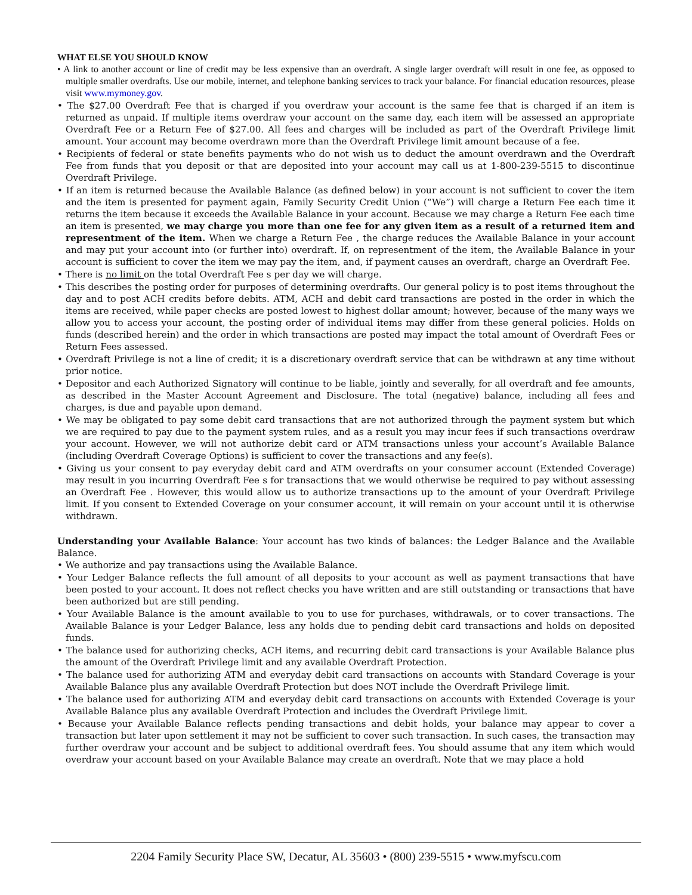WHAT ELSE YOU SHOULD KNOW
• A link to another account or line of credit may be less expensive than an overdraft. A single larger overdraft will result in one fee, as opposed to multiple smaller overdrafts. Use our mobile, internet, and telephone banking services to track your balance. For financial education resources, please visit www.mymoney.gov.
• The $27.00 Overdraft Fee that is charged if you overdraw your account is the same fee that is charged if an item is returned as unpaid. If multiple items overdraw your account on the same day, each item will be assessed an appropriate Overdraft Fee or a Return Fee of $27.00. All fees and charges will be included as part of the Overdraft Privilege limit amount. Your account may become overdrawn more than the Overdraft Privilege limit amount because of a fee.
• Recipients of federal or state benefits payments who do not wish us to deduct the amount overdrawn and the Overdraft Fee from funds that you deposit or that are deposited into your account may call us at 1-800-239-5515 to discontinue Overdraft Privilege.
• If an item is returned because the Available Balance (as defined below) in your account is not sufficient to cover the item and the item is presented for payment again, Family Security Credit Union (“We”) will charge a Return Fee each time it returns the item because it exceeds the Available Balance in your account. Because we may charge a Return Fee each time an item is presented, we may charge you more than one fee for any given item as a result of a returned item and representment of the item. When we charge a Return Fee , the charge reduces the Available Balance in your account and may put your account into (or further into) overdraft. If, on representment of the item, the Available Balance in your account is sufficient to cover the item we may pay the item, and, if payment causes an overdraft, charge an Overdraft Fee.
• There is no limit on the total Overdraft Fee s per day we will charge.
• This describes the posting order for purposes of determining overdrafts. Our general policy is to post items throughout the day and to post ACH credits before debits. ATM, ACH and debit card transactions are posted in the order in which the items are received, while paper checks are posted lowest to highest dollar amount; however, because of the many ways we allow you to access your account, the posting order of individual items may differ from these general policies. Holds on funds (described herein) and the order in which transactions are posted may impact the total amount of Overdraft Fees or Return Fees assessed.
• Overdraft Privilege is not a line of credit; it is a discretionary overdraft service that can be withdrawn at any time without prior notice.
• Depositor and each Authorized Signatory will continue to be liable, jointly and severally, for all overdraft and fee amounts, as described in the Master Account Agreement and Disclosure. The total (negative) balance, including all fees and charges, is due and payable upon demand.
• We may be obligated to pay some debit card transactions that are not authorized through the payment system but which we are required to pay due to the payment system rules, and as a result you may incur fees if such transactions overdraw your account. However, we will not authorize debit card or ATM transactions unless your account’s Available Balance (including Overdraft Coverage Options) is sufficient to cover the transactions and any fee(s).
• Giving us your consent to pay everyday debit card and ATM overdrafts on your consumer account (Extended Coverage) may result in you incurring Overdraft Fee s for transactions that we would otherwise be required to pay without assessing an Overdraft Fee . However, this would allow us to authorize transactions up to the amount of your Overdraft Privilege limit. If you consent to Extended Coverage on your consumer account, it will remain on your account until it is otherwise withdrawn.
Understanding your Available Balance: Your account has two kinds of balances: the Ledger Balance and the Available Balance.
• We authorize and pay transactions using the Available Balance.
• Your Ledger Balance reflects the full amount of all deposits to your account as well as payment transactions that have been posted to your account. It does not reflect checks you have written and are still outstanding or transactions that have been authorized but are still pending.
• Your Available Balance is the amount available to you to use for purchases, withdrawals, or to cover transactions. The Available Balance is your Ledger Balance, less any holds due to pending debit card transactions and holds on deposited funds.
• The balance used for authorizing checks, ACH items, and recurring debit card transactions is your Available Balance plus the amount of the Overdraft Privilege limit and any available Overdraft Protection.
• The balance used for authorizing ATM and everyday debit card transactions on accounts with Standard Coverage is your Available Balance plus any available Overdraft Protection but does NOT include the Overdraft Privilege limit.
• The balance used for authorizing ATM and everyday debit card transactions on accounts with Extended Coverage is your Available Balance plus any available Overdraft Protection and includes the Overdraft Privilege limit.
• Because your Available Balance reflects pending transactions and debit holds, your balance may appear to cover a transaction but later upon settlement it may not be sufficient to cover such transaction. In such cases, the transaction may further overdraw your account and be subject to additional overdraft fees. You should assume that any item which would overdraw your account based on your Available Balance may create an overdraft. Note that we may place a hold
2204 Family Security Place SW, Decatur, AL 35603 • (800) 239-5515 • www.myfscu.com